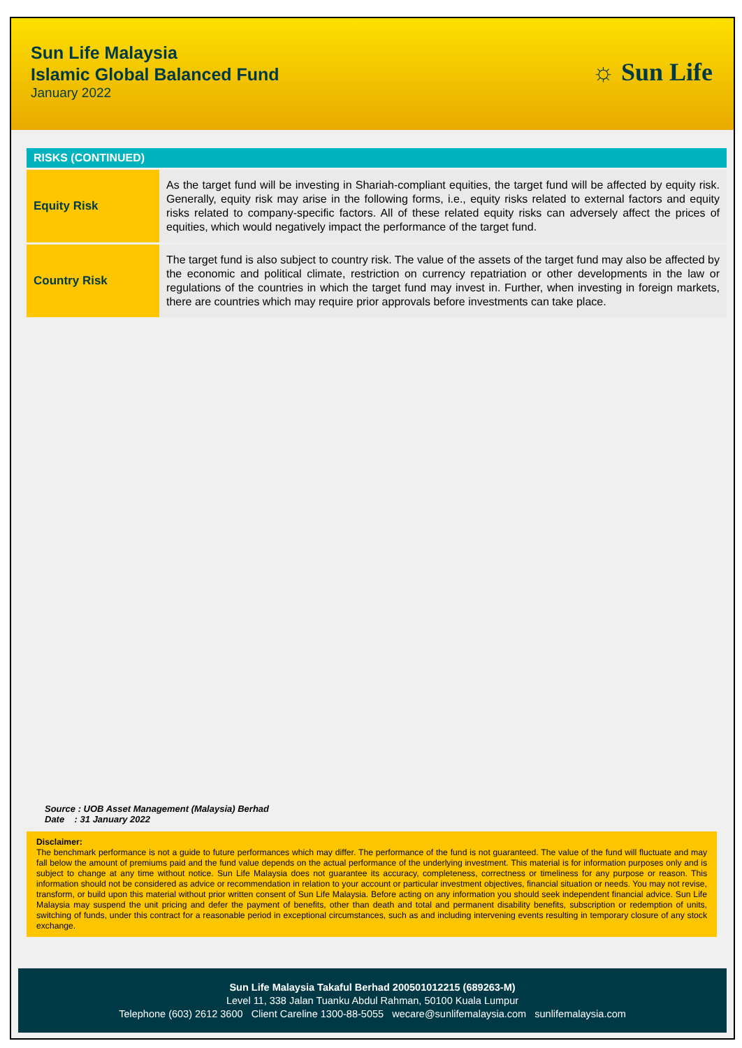Sun Life Malaysia
Islamic Global Balanced Fund
January 2022
☼ Sun Life
RISKS (CONTINUED)
| Equity Risk | As the target fund will be investing in Shariah-compliant equities, the target fund will be affected by equity risk. Generally, equity risk may arise in the following forms, i.e., equity risks related to external factors and equity risks related to company-specific factors. All of these related equity risks can adversely affect the prices of equities, which would negatively impact the performance of the target fund. |
| Country Risk | The target fund is also subject to country risk. The value of the assets of the target fund may also be affected by the economic and political climate, restriction on currency repatriation or other developments in the law or regulations of the countries in which the target fund may invest in. Further, when investing in foreign markets, there are countries which may require prior approvals before investments can take place. |
Source : UOB Asset Management (Malaysia) Berhad
Date : 31 January 2022
Disclaimer:
The benchmark performance is not a guide to future performances which may differ. The performance of the fund is not guaranteed. The value of the fund will fluctuate and may fall below the amount of premiums paid and the fund value depends on the actual performance of the underlying investment. This material is for information purposes only and is subject to change at any time without notice. Sun Life Malaysia does not guarantee its accuracy, completeness, correctness or timeliness for any purpose or reason. This information should not be considered as advice or recommendation in relation to your account or particular investment objectives, financial situation or needs. You may not revise, transform, or build upon this material without prior written consent of Sun Life Malaysia. Before acting on any information you should seek independent financial advice. Sun Life Malaysia may suspend the unit pricing and defer the payment of benefits, other than death and total and permanent disability benefits, subscription or redemption of units, switching of funds, under this contract for a reasonable period in exceptional circumstances, such as and including intervening events resulting in temporary closure of any stock exchange.
Sun Life Malaysia Takaful Berhad 200501012215 (689263-M)
Level 11, 338 Jalan Tuanku Abdul Rahman, 50100 Kuala Lumpur
Telephone (603) 2612 3600 Client Careline 1300-88-5055 wecare@sunlifemalaysia.com sunlifemalaysia.com